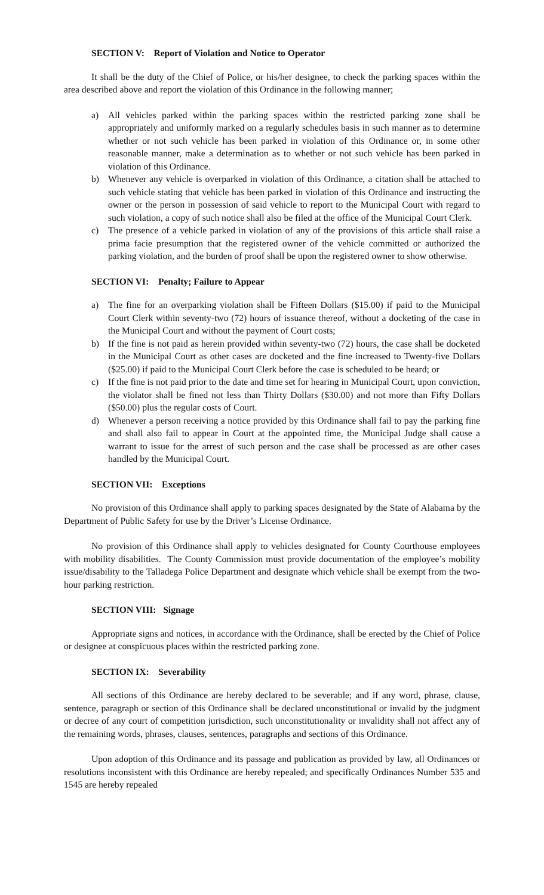SECTION V: Report of Violation and Notice to Operator
It shall be the duty of the Chief of Police, or his/her designee, to check the parking spaces within the area described above and report the violation of this Ordinance in the following manner;
a) All vehicles parked within the parking spaces within the restricted parking zone shall be appropriately and uniformly marked on a regularly schedules basis in such manner as to determine whether or not such vehicle has been parked in violation of this Ordinance or, in some other reasonable manner, make a determination as to whether or not such vehicle has been parked in violation of this Ordinance.
b) Whenever any vehicle is overparked in violation of this Ordinance, a citation shall be attached to such vehicle stating that vehicle has been parked in violation of this Ordinance and instructing the owner or the person in possession of said vehicle to report to the Municipal Court with regard to such violation, a copy of such notice shall also be filed at the office of the Municipal Court Clerk.
c) The presence of a vehicle parked in violation of any of the provisions of this article shall raise a prima facie presumption that the registered owner of the vehicle committed or authorized the parking violation, and the burden of proof shall be upon the registered owner to show otherwise.
SECTION VI: Penalty; Failure to Appear
a) The fine for an overparking violation shall be Fifteen Dollars ($15.00) if paid to the Municipal Court Clerk within seventy-two (72) hours of issuance thereof, without a docketing of the case in the Municipal Court and without the payment of Court costs;
b) If the fine is not paid as herein provided within seventy-two (72) hours, the case shall be docketed in the Municipal Court as other cases are docketed and the fine increased to Twenty-five Dollars ($25.00) if paid to the Municipal Court Clerk before the case is scheduled to be heard; or
c) If the fine is not paid prior to the date and time set for hearing in Municipal Court, upon conviction, the violator shall be fined not less than Thirty Dollars ($30.00) and not more than Fifty Dollars ($50.00) plus the regular costs of Court.
d) Whenever a person receiving a notice provided by this Ordinance shall fail to pay the parking fine and shall also fail to appear in Court at the appointed time, the Municipal Judge shall cause a warrant to issue for the arrest of such person and the case shall be processed as are other cases handled by the Municipal Court.
SECTION VII: Exceptions
No provision of this Ordinance shall apply to parking spaces designated by the State of Alabama by the Department of Public Safety for use by the Driver’s License Ordinance.
No provision of this Ordinance shall apply to vehicles designated for County Courthouse employees with mobility disabilities. The County Commission must provide documentation of the employee’s mobility issue/disability to the Talladega Police Department and designate which vehicle shall be exempt from the two-hour parking restriction.
SECTION VIII: Signage
Appropriate signs and notices, in accordance with the Ordinance, shall be erected by the Chief of Police or designee at conspicuous places within the restricted parking zone.
SECTION IX: Severability
All sections of this Ordinance are hereby declared to be severable; and if any word, phrase, clause, sentence, paragraph or section of this Ordinance shall be declared unconstitutional or invalid by the judgment or decree of any court of competition jurisdiction, such unconstitutionality or invalidity shall not affect any of the remaining words, phrases, clauses, sentences, paragraphs and sections of this Ordinance.
Upon adoption of this Ordinance and its passage and publication as provided by law, all Ordinances or resolutions inconsistent with this Ordinance are hereby repealed; and specifically Ordinances Number 535 and 1545 are hereby repealed